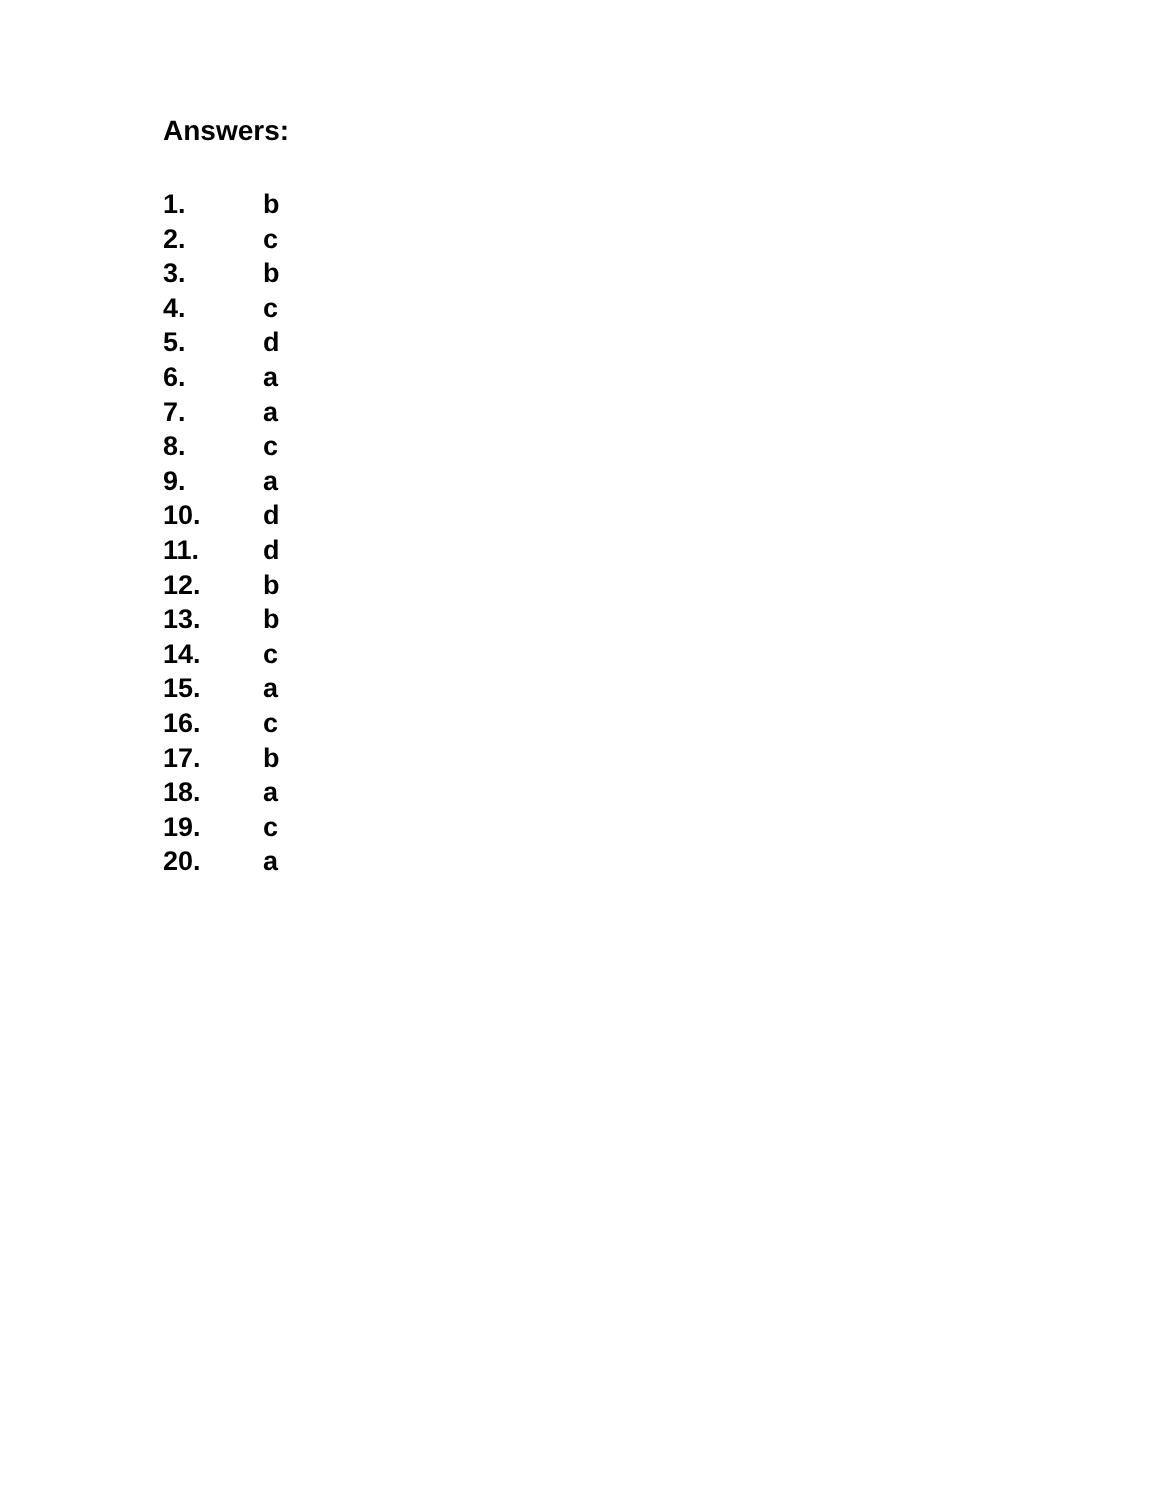Answers:
1. b
2. c
3. b
4. c
5. d
6. a
7. a
8. c
9. a
10. d
11. d
12. b
13. b
14. c
15. a
16. c
17. b
18. a
19. c
20. a